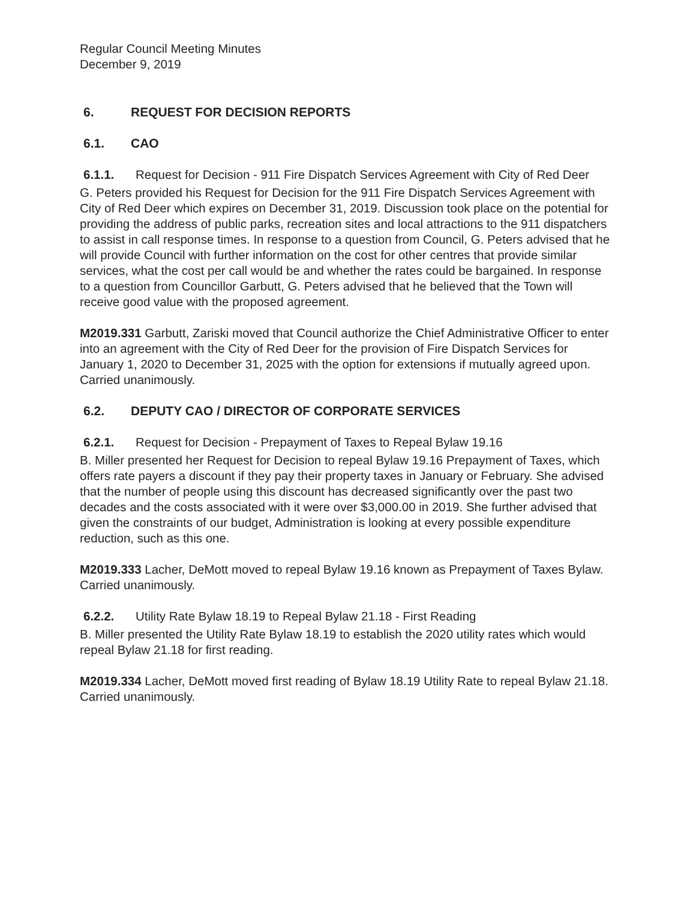Regular Council Meeting Minutes
December 9, 2019
6. REQUEST FOR DECISION REPORTS
6.1. CAO
6.1.1. Request for Decision - 911 Fire Dispatch Services Agreement with City of Red Deer
G. Peters provided his Request for Decision for the 911 Fire Dispatch Services Agreement with City of Red Deer which expires on December 31, 2019. Discussion took place on the potential for providing the address of public parks, recreation sites and local attractions to the 911 dispatchers to assist in call response times. In response to a question from Council, G. Peters advised that he will provide Council with further information on the cost for other centres that provide similar services, what the cost per call would be and whether the rates could be bargained. In response to a question from Councillor Garbutt, G. Peters advised that he believed that the Town will receive good value with the proposed agreement.
M2019.331 Garbutt, Zariski moved that Council authorize the Chief Administrative Officer to enter into an agreement with the City of Red Deer for the provision of Fire Dispatch Services for January 1, 2020 to December 31, 2025 with the option for extensions if mutually agreed upon.
Carried unanimously.
6.2. DEPUTY CAO / DIRECTOR OF CORPORATE SERVICES
6.2.1. Request for Decision - Prepayment of Taxes to Repeal Bylaw 19.16
B. Miller presented her Request for Decision to repeal Bylaw 19.16 Prepayment of Taxes, which offers rate payers a discount if they pay their property taxes in January or February. She advised that the number of people using this discount has decreased significantly over the past two decades and the costs associated with it were over $3,000.00 in 2019. She further advised that given the constraints of our budget, Administration is looking at every possible expenditure reduction, such as this one.
M2019.333 Lacher, DeMott moved to repeal Bylaw 19.16 known as Prepayment of Taxes Bylaw.
Carried unanimously.
6.2.2. Utility Rate Bylaw 18.19 to Repeal Bylaw 21.18 - First Reading
B. Miller presented the Utility Rate Bylaw 18.19 to establish the 2020 utility rates which would repeal Bylaw 21.18 for first reading.
M2019.334 Lacher, DeMott moved first reading of Bylaw 18.19 Utility Rate to repeal Bylaw 21.18.
Carried unanimously.